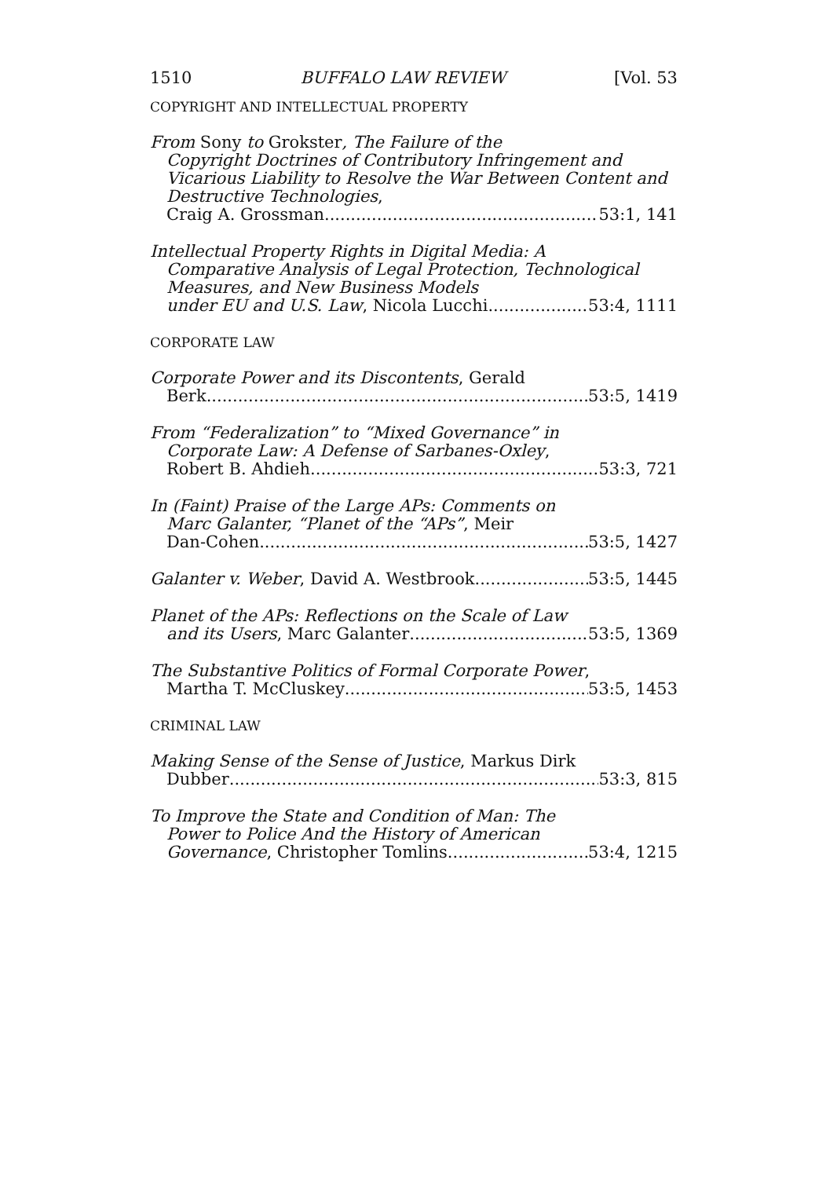1510 BUFFALO LAW REVIEW [Vol. 53
COPYRIGHT AND INTELLECTUAL PROPERTY
From Sony to Grokster, The Failure of the
Copyright Doctrines of Contributory Infringement and Vicarious Liability to Resolve the War Between Content and Destructive Technologies,
Craig A. Grossman 53:1, 141
Intellectual Property Rights in Digital Media: A
Comparative Analysis of Legal Protection, Technological Measures, and New Business Models
under EU and U.S. Law, Nicola Lucchi 53:4, 1111
CORPORATE LAW
Corporate Power and its Discontents, Gerald
Berk 53:5, 1419
From “Federalization” to “Mixed Governance” in
Corporate Law: A Defense of Sarbanes-Oxley,
Robert B. Ahdieh 53:3, 721
In (Faint) Praise of the Large APs: Comments on
Marc Galanter, “Planet of the “APs”, Meir
Dan-Cohen 53:5, 1427
Galanter v. Weber, David A. Westbrook 53:5, 1445
Planet of the APs: Reflections on the Scale of Law
and its Users, Marc Galanter 53:5, 1369
The Substantive Politics of Formal Corporate Power,
Martha T. McCluskey 53:5, 1453
CRIMINAL LAW
Making Sense of the Sense of Justice, Markus Dirk
Dubber 53:3, 815
To Improve the State and Condition of Man: The
Power to Police And the History of American
Governance, Christopher Tomlins 53:4, 1215